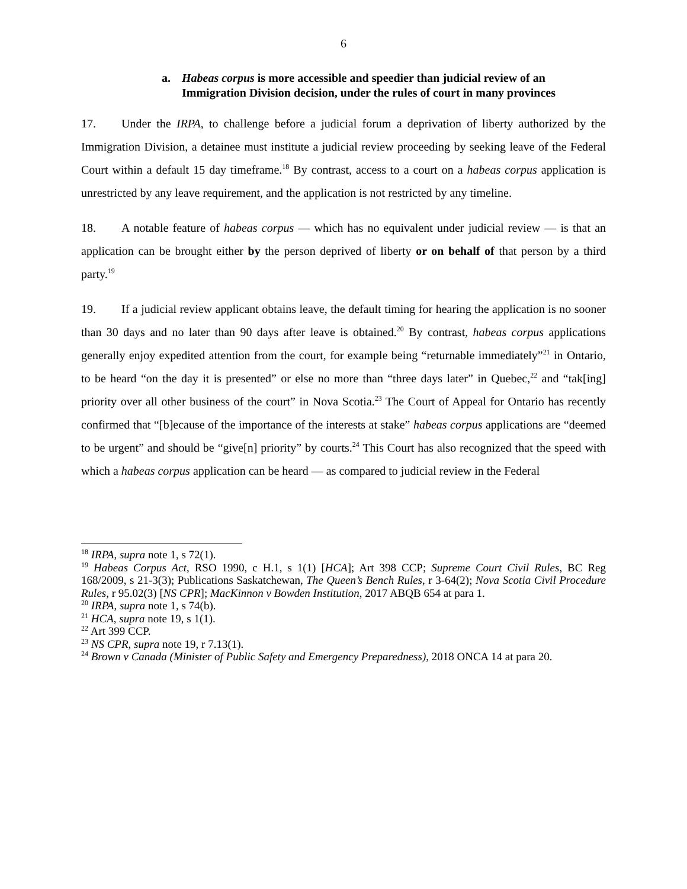6
a. Habeas corpus is more accessible and speedier than judicial review of an Immigration Division decision, under the rules of court in many provinces
17. Under the IRPA, to challenge before a judicial forum a deprivation of liberty authorized by the Immigration Division, a detainee must institute a judicial review proceeding by seeking leave of the Federal Court within a default 15 day timeframe.<sup>18</sup> By contrast, access to a court on a habeas corpus application is unrestricted by any leave requirement, and the application is not restricted by any timeline.
18. A notable feature of habeas corpus — which has no equivalent under judicial review — is that an application can be brought either by the person deprived of liberty or on behalf of that person by a third party.<sup>19</sup>
19. If a judicial review applicant obtains leave, the default timing for hearing the application is no sooner than 30 days and no later than 90 days after leave is obtained.<sup>20</sup> By contrast, habeas corpus applications generally enjoy expedited attention from the court, for example being “returnable immediately”<sup>21</sup> in Ontario, to be heard “on the day it is presented” or else no more than “three days later” in Quebec,<sup>22</sup> and “tak[ing] priority over all other business of the court” in Nova Scotia.<sup>23</sup> The Court of Appeal for Ontario has recently confirmed that “[b]ecause of the importance of the interests at stake” habeas corpus applications are “deemed to be urgent” and should be “give[n] priority” by courts.<sup>24</sup> This Court has also recognized that the speed with which a habeas corpus application can be heard — as compared to judicial review in the Federal
<sup>18</sup> IRPA, supra note 1, s 72(1).
<sup>19</sup> Habeas Corpus Act, RSO 1990, c H.1, s 1(1) [HCA]; Art 398 CCP; Supreme Court Civil Rules, BC Reg 168/2009, s 21-3(3); Publications Saskatchewan, The Queen’s Bench Rules, r 3-64(2); Nova Scotia Civil Procedure Rules, r 95.02(3) [NS CPR]; MacKinnon v Bowden Institution, 2017 ABQB 654 at para 1.
<sup>20</sup> IRPA, supra note 1, s 74(b).
<sup>21</sup> HCA, supra note 19, s 1(1).
<sup>22</sup> Art 399 CCP.
<sup>23</sup> NS CPR, supra note 19, r 7.13(1).
<sup>24</sup> Brown v Canada (Minister of Public Safety and Emergency Preparedness), 2018 ONCA 14 at para 20.